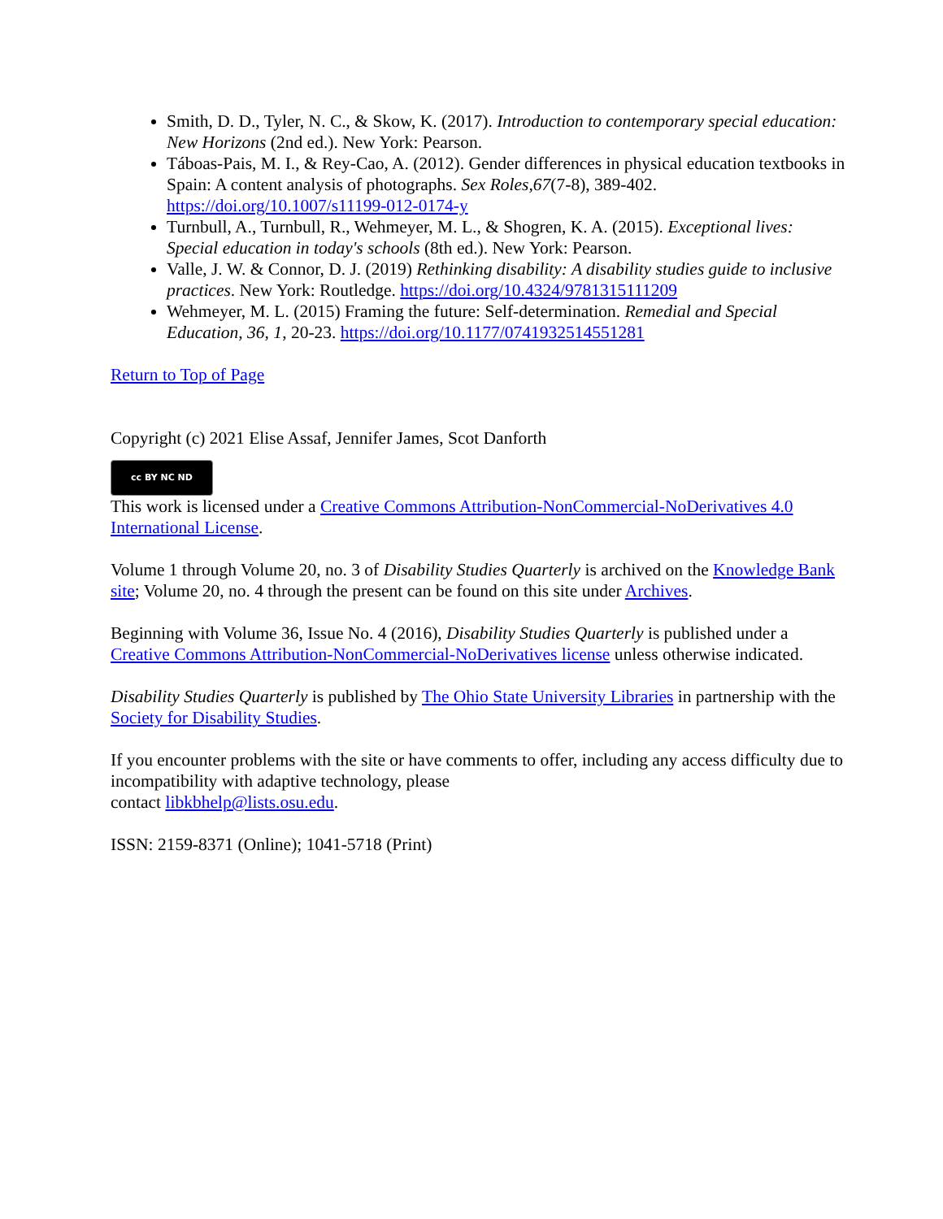Smith, D. D., Tyler, N. C., & Skow, K. (2017). Introduction to contemporary special education: New Horizons (2nd ed.). New York: Pearson.
Táboas-Pais, M. I., & Rey-Cao, A. (2012). Gender differences in physical education textbooks in Spain: A content analysis of photographs. Sex Roles,67(7-8), 389-402. https://doi.org/10.1007/s11199-012-0174-y
Turnbull, A., Turnbull, R., Wehmeyer, M. L., & Shogren, K. A. (2015). Exceptional lives: Special education in today's schools (8th ed.). New York: Pearson.
Valle, J. W. & Connor, D. J. (2019) Rethinking disability: A disability studies guide to inclusive practices. New York: Routledge. https://doi.org/10.4324/9781315111209
Wehmeyer, M. L. (2015) Framing the future: Self-determination. Remedial and Special Education, 36, 1, 20-23. https://doi.org/10.1177/0741932514551281
Return to Top of Page
Copyright (c) 2021 Elise Assaf, Jennifer James, Scot Danforth
cc BY NC ND
This work is licensed under a Creative Commons Attribution-NonCommercial-NoDerivatives 4.0 International License.
Volume 1 through Volume 20, no. 3 of Disability Studies Quarterly is archived on the Knowledge Bank site; Volume 20, no. 4 through the present can be found on this site under Archives.
Beginning with Volume 36, Issue No. 4 (2016), Disability Studies Quarterly is published under a Creative Commons Attribution-NonCommercial-NoDerivatives license unless otherwise indicated.
Disability Studies Quarterly is published by The Ohio State University Libraries in partnership with the Society for Disability Studies.
If you encounter problems with the site or have comments to offer, including any access difficulty due to incompatibility with adaptive technology, please
contact libkbhelp@lists.osu.edu.
ISSN: 2159-8371 (Online); 1041-5718 (Print)